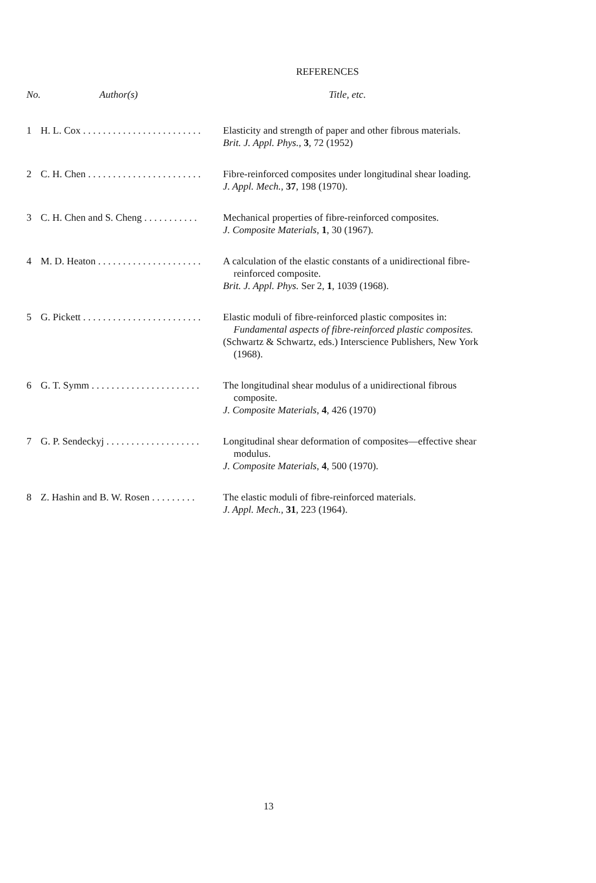REFERENCES
| No. | Author(s) | Title, etc. |
| --- | --- | --- |
| 1 | H. L. Cox . . . . . . . . . . . . . . . . . . . . . . . . | Elasticity and strength of paper and other fibrous materials. Brit. J. Appl. Phys. , 3 , 72 (1952) |
| 2 | C. H. Chen . . . . . . . . . . . . . . . . . . . . . . . | Fibre-reinforced composites under longitudinal shear loading. J. Appl. Mech. , 37 , 198 (1970). |
| 3 | C. H. Chen and S. Cheng . . . . . . . . . . . | Mechanical properties of fibre-reinforced composites. J. Composite Materials , 1 , 30 (1967). |
| 4 | M. D. Heaton . . . . . . . . . . . . . . . . . . . . . | A calculation of the elastic constants of a unidirectional fibre- reinforced composite. Brit. J. Appl. Phys. Ser 2, 1 , 1039 (1968). |
| 5 | G. Pickett . . . . . . . . . . . . . . . . . . . . . . . . | Elastic moduli of fibre-reinforced plastic composites in: Fundamental aspects of fibre-reinforced plastic composites. (Schwartz & Schwartz, eds.) Interscience Publishers, New York (1968). |
| 6 | G. T. Symm . . . . . . . . . . . . . . . . . . . . . . | The longitudinal shear modulus of a unidirectional fibrous composite. J. Composite Materials , 4 , 426 (1970) |
| 7 | G. P. Sendeckyj . . . . . . . . . . . . . . . . . . . | Longitudinal shear deformation of composites—effective shear modulus. J. Composite Materials , 4 , 500 (1970). |
| 8 | Z. Hashin and B. W. Rosen . . . . . . . . . | The elastic moduli of fibre-reinforced materials. J. Appl. Mech. , 31 , 223 (1964). |
13